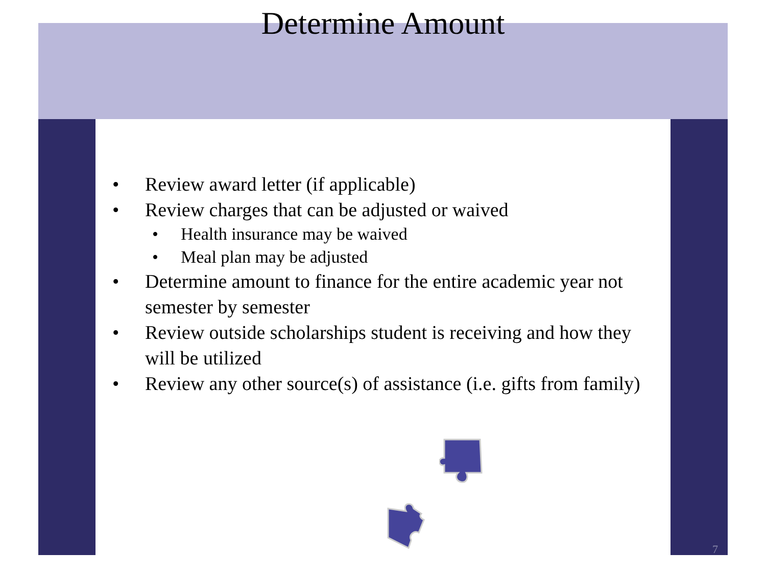Determine Amount
• Review award letter (if applicable)
• Review charges that can be adjusted or waived
• Health insurance may be waived
• Meal plan may be adjusted
• Determine amount to finance for the entire academic year not semester by semester
• Review outside scholarships student is receiving and how they will be utilized
• Review any other source(s) of assistance (i.e. gifts from family)
7